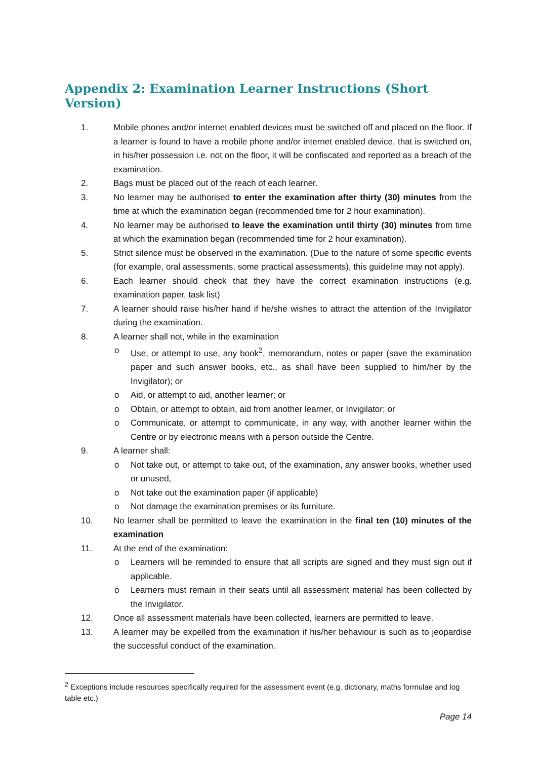Appendix 2: Examination Learner Instructions (Short Version)
1. Mobile phones and/or internet enabled devices must be switched off and placed on the floor. If a learner is found to have a mobile phone and/or internet enabled device, that is switched on, in his/her possession i.e. not on the floor, it will be confiscated and reported as a breach of the examination.
2. Bags must be placed out of the reach of each learner.
3. No learner may be authorised to enter the examination after thirty (30) minutes from the time at which the examination began (recommended time for 2 hour examination).
4. No learner may be authorised to leave the examination until thirty (30) minutes from time at which the examination began (recommended time for 2 hour examination).
5. Strict silence must be observed in the examination. (Due to the nature of some specific events (for example, oral assessments, some practical assessments), this guideline may not apply).
6. Each learner should check that they have the correct examination instructions (e.g. examination paper, task list)
7. A learner should raise his/her hand if he/she wishes to attract the attention of the Invigilator during the examination.
8. A learner shall not, while in the examination
o Use, or attempt to use, any book<sup>2</sup>, memorandum, notes or paper (save the examination paper and such answer books, etc., as shall have been supplied to him/her by the Invigilator); or
o Aid, or attempt to aid, another learner; or
o Obtain, or attempt to obtain, aid from another learner, or Invigilator; or
o Communicate, or attempt to communicate, in any way, with another learner within the Centre or by electronic means with a person outside the Centre.
9. A learner shall:
o Not take out, or attempt to take out, of the examination, any answer books, whether used or unused,
o Not take out the examination paper (if applicable)
o Not damage the examination premises or its furniture.
10. No learner shall be permitted to leave the examination in the final ten (10) minutes of the examination
11. At the end of the examination:
o Learners will be reminded to ensure that all scripts are signed and they must sign out if applicable.
o Learners must remain in their seats until all assessment material has been collected by the Invigilator.
12. Once all assessment materials have been collected, learners are permitted to leave.
13. A learner may be expelled from the examination if his/her behaviour is such as to jeopardise the successful conduct of the examination.
<sup>2</sup> Exceptions include resources specifically required for the assessment event (e.g. dictionary, maths formulae and log table etc.)
Page 14